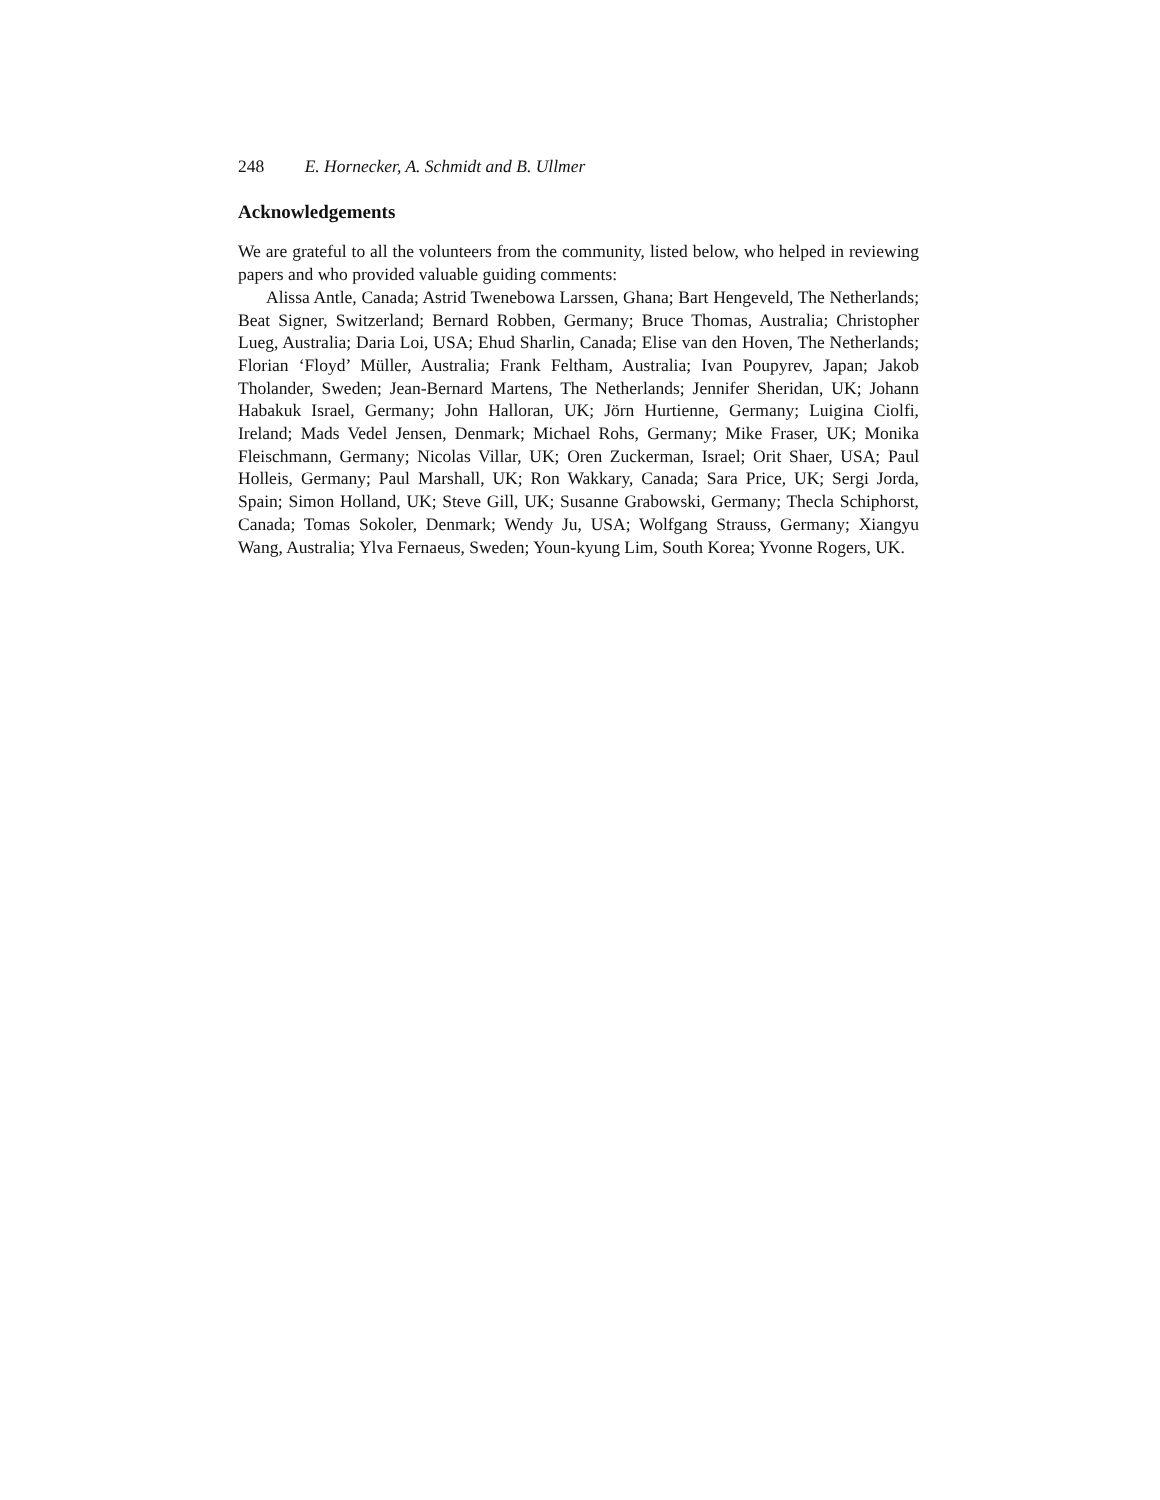248 E. Hornecker, A. Schmidt and B. Ullmer
Acknowledgements
We are grateful to all the volunteers from the community, listed below, who helped in reviewing papers and who provided valuable guiding comments:
Alissa Antle, Canada; Astrid Twenebowa Larssen, Ghana; Bart Hengeveld, The Netherlands; Beat Signer, Switzerland; Bernard Robben, Germany; Bruce Thomas, Australia; Christopher Lueg, Australia; Daria Loi, USA; Ehud Sharlin, Canada; Elise van den Hoven, The Netherlands; Florian ‘Floyd’ Müller, Australia; Frank Feltham, Australia; Ivan Poupyrev, Japan; Jakob Tholander, Sweden; Jean-Bernard Martens, The Netherlands; Jennifer Sheridan, UK; Johann Habakuk Israel, Germany; John Halloran, UK; Jörn Hurtienne, Germany; Luigina Ciolfi, Ireland; Mads Vedel Jensen, Denmark; Michael Rohs, Germany; Mike Fraser, UK; Monika Fleischmann, Germany; Nicolas Villar, UK; Oren Zuckerman, Israel; Orit Shaer, USA; Paul Holleis, Germany; Paul Marshall, UK; Ron Wakkary, Canada; Sara Price, UK; Sergi Jorda, Spain; Simon Holland, UK; Steve Gill, UK; Susanne Grabowski, Germany; Thecla Schiphorst, Canada; Tomas Sokoler, Denmark; Wendy Ju, USA; Wolfgang Strauss, Germany; Xiangyu Wang, Australia; Ylva Fernaeus, Sweden; Youn-kyung Lim, South Korea; Yvonne Rogers, UK.